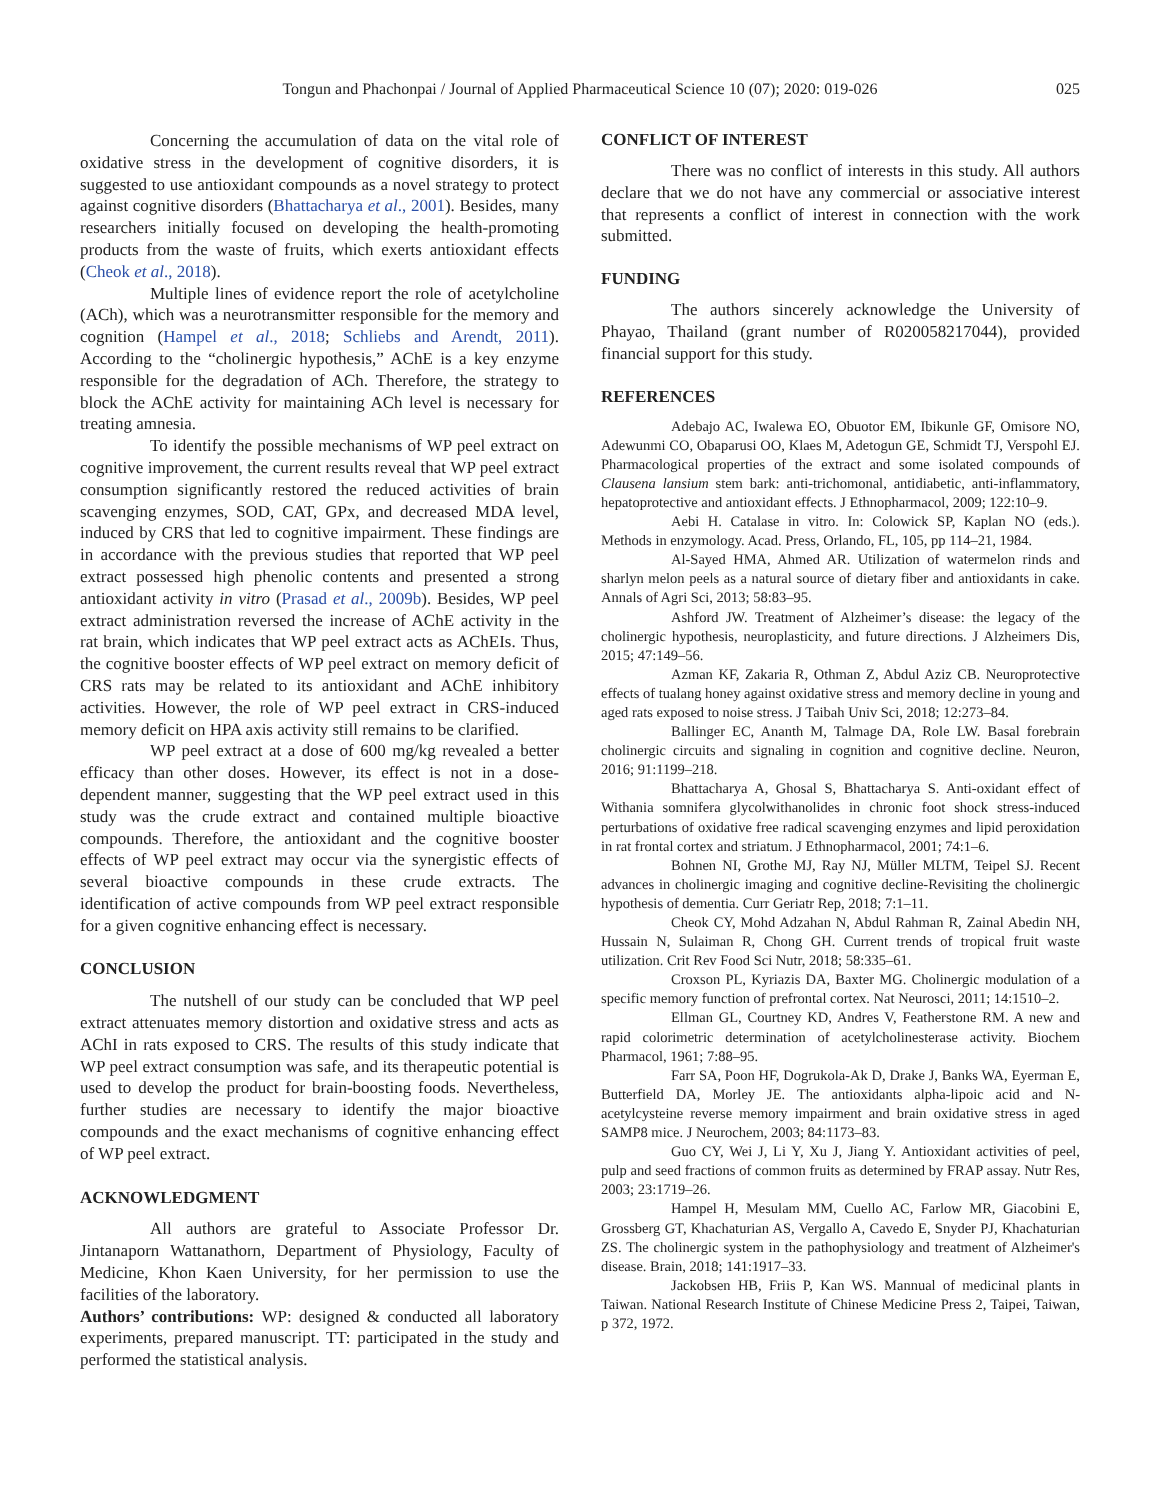Tongun and Phachonpai / Journal of Applied Pharmaceutical Science 10 (07); 2020: 019-026
025
Concerning the accumulation of data on the vital role of oxidative stress in the development of cognitive disorders, it is suggested to use antioxidant compounds as a novel strategy to protect against cognitive disorders (Bhattacharya et al., 2001). Besides, many researchers initially focused on developing the health-promoting products from the waste of fruits, which exerts antioxidant effects (Cheok et al., 2018).
Multiple lines of evidence report the role of acetylcholine (ACh), which was a neurotransmitter responsible for the memory and cognition (Hampel et al., 2018; Schliebs and Arendt, 2011). According to the “cholinergic hypothesis,” AChE is a key enzyme responsible for the degradation of ACh. Therefore, the strategy to block the AChE activity for maintaining ACh level is necessary for treating amnesia.
To identify the possible mechanisms of WP peel extract on cognitive improvement, the current results reveal that WP peel extract consumption significantly restored the reduced activities of brain scavenging enzymes, SOD, CAT, GPx, and decreased MDA level, induced by CRS that led to cognitive impairment. These findings are in accordance with the previous studies that reported that WP peel extract possessed high phenolic contents and presented a strong antioxidant activity in vitro (Prasad et al., 2009b). Besides, WP peel extract administration reversed the increase of AChE activity in the rat brain, which indicates that WP peel extract acts as AChEIs. Thus, the cognitive booster effects of WP peel extract on memory deficit of CRS rats may be related to its antioxidant and AChE inhibitory activities. However, the role of WP peel extract in CRS-induced memory deficit on HPA axis activity still remains to be clarified.
WP peel extract at a dose of 600 mg/kg revealed a better efficacy than other doses. However, its effect is not in a dose-dependent manner, suggesting that the WP peel extract used in this study was the crude extract and contained multiple bioactive compounds. Therefore, the antioxidant and the cognitive booster effects of WP peel extract may occur via the synergistic effects of several bioactive compounds in these crude extracts. The identification of active compounds from WP peel extract responsible for a given cognitive enhancing effect is necessary.
CONCLUSION
The nutshell of our study can be concluded that WP peel extract attenuates memory distortion and oxidative stress and acts as AChI in rats exposed to CRS. The results of this study indicate that WP peel extract consumption was safe, and its therapeutic potential is used to develop the product for brain-boosting foods. Nevertheless, further studies are necessary to identify the major bioactive compounds and the exact mechanisms of cognitive enhancing effect of WP peel extract.
ACKNOWLEDGMENT
All authors are grateful to Associate Professor Dr. Jintanaporn Wattanathorn, Department of Physiology, Faculty of Medicine, Khon Kaen University, for her permission to use the facilities of the laboratory.
Authors’ contributions: WP: designed & conducted all laboratory experiments, prepared manuscript. TT: participated in the study and performed the statistical analysis.
CONFLICT OF INTEREST
There was no conflict of interests in this study. All authors declare that we do not have any commercial or associative interest that represents a conflict of interest in connection with the work submitted.
FUNDING
The authors sincerely acknowledge the University of Phayao, Thailand (grant number of R020058217044), provided financial support for this study.
REFERENCES
Adebajo AC, Iwalewa EO, Obuotor EM, Ibikunle GF, Omisore NO, Adewunmi CO, Obaparusi OO, Klaes M, Adetogun GE, Schmidt TJ, Verspohl EJ. Pharmacological properties of the extract and some isolated compounds of Clausena lansium stem bark: anti-trichomonal, antidiabetic, anti-inflammatory, hepatoprotective and antioxidant effects. J Ethnopharmacol, 2009; 122:10–9.
Aebi H. Catalase in vitro. In: Colowick SP, Kaplan NO (eds.). Methods in enzymology. Acad. Press, Orlando, FL, 105, pp 114–21, 1984.
Al-Sayed HMA, Ahmed AR. Utilization of watermelon rinds and sharlyn melon peels as a natural source of dietary fiber and antioxidants in cake. Annals of Agri Sci, 2013; 58:83–95.
Ashford JW. Treatment of Alzheimer’s disease: the legacy of the cholinergic hypothesis, neuroplasticity, and future directions. J Alzheimers Dis, 2015; 47:149–56.
Azman KF, Zakaria R, Othman Z, Abdul Aziz CB. Neuroprotective effects of tualang honey against oxidative stress and memory decline in young and aged rats exposed to noise stress. J Taibah Univ Sci, 2018; 12:273–84.
Ballinger EC, Ananth M, Talmage DA, Role LW. Basal forebrain cholinergic circuits and signaling in cognition and cognitive decline. Neuron, 2016; 91:1199–218.
Bhattacharya A, Ghosal S, Bhattacharya S. Anti-oxidant effect of Withania somnifera glycolwithanolides in chronic foot shock stress-induced perturbations of oxidative free radical scavenging enzymes and lipid peroxidation in rat frontal cortex and striatum. J Ethnopharmacol, 2001; 74:1–6.
Bohnen NI, Grothe MJ, Ray NJ, Müller MLTM, Teipel SJ. Recent advances in cholinergic imaging and cognitive decline-Revisiting the cholinergic hypothesis of dementia. Curr Geriatr Rep, 2018; 7:1–11.
Cheok CY, Mohd Adzahan N, Abdul Rahman R, Zainal Abedin NH, Hussain N, Sulaiman R, Chong GH. Current trends of tropical fruit waste utilization. Crit Rev Food Sci Nutr, 2018; 58:335–61.
Croxson PL, Kyriazis DA, Baxter MG. Cholinergic modulation of a specific memory function of prefrontal cortex. Nat Neurosci, 2011; 14:1510–2.
Ellman GL, Courtney KD, Andres V, Featherstone RM. A new and rapid colorimetric determination of acetylcholinesterase activity. Biochem Pharmacol, 1961; 7:88–95.
Farr SA, Poon HF, Dogrukola-Ak D, Drake J, Banks WA, Eyerman E, Butterfield DA, Morley JE. The antioxidants alpha-lipoic acid and N-acetylcysteine reverse memory impairment and brain oxidative stress in aged SAMP8 mice. J Neurochem, 2003; 84:1173–83.
Guo CY, Wei J, Li Y, Xu J, Jiang Y. Antioxidant activities of peel, pulp and seed fractions of common fruits as determined by FRAP assay. Nutr Res, 2003; 23:1719–26.
Hampel H, Mesulam MM, Cuello AC, Farlow MR, Giacobini E, Grossberg GT, Khachaturian AS, Vergallo A, Cavedo E, Snyder PJ, Khachaturian ZS. The cholinergic system in the pathophysiology and treatment of Alzheimer's disease. Brain, 2018; 141:1917–33.
Jackobsen HB, Friis P, Kan WS. Mannual of medicinal plants in Taiwan. National Research Institute of Chinese Medicine Press 2, Taipei, Taiwan, p 372, 1972.